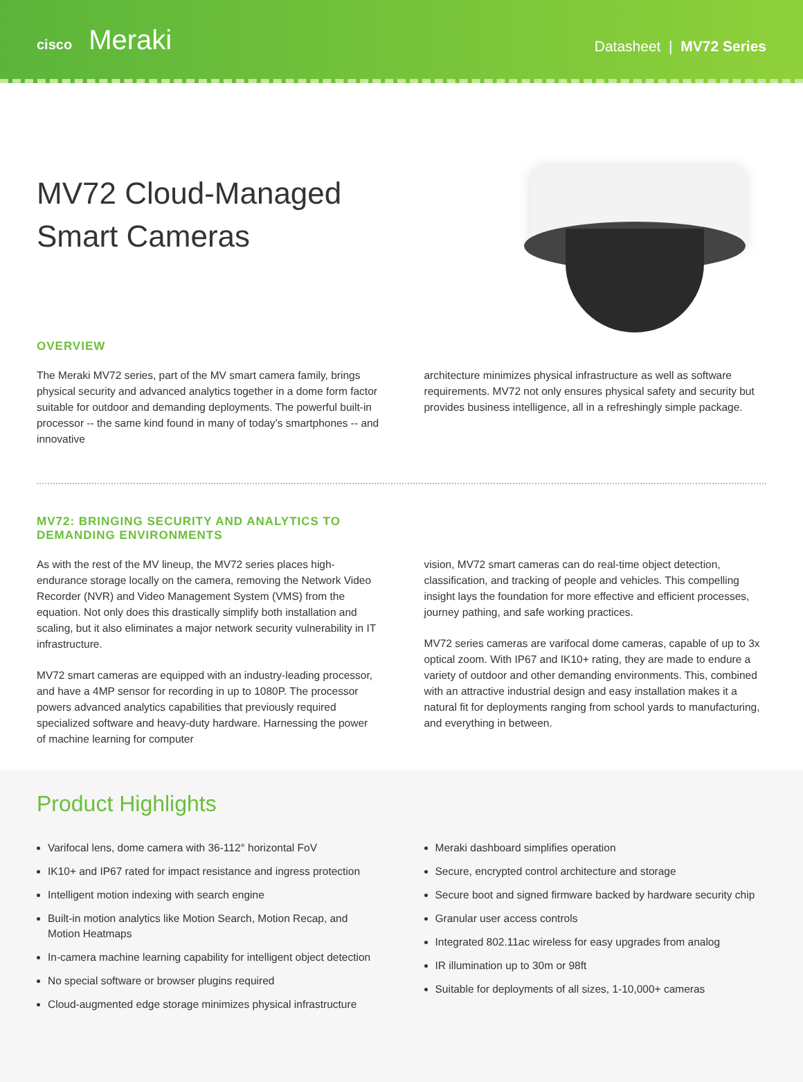cisco Meraki
Datasheet | MV72 Series
MV72 Cloud-Managed
Smart Cameras
OVERVIEW
The Meraki MV72 series, part of the MV smart camera family, brings physical security and advanced analytics together in a dome form factor suitable for outdoor and demanding deployments. The powerful built-in processor -- the same kind found in many of today’s smartphones -- and innovative
architecture minimizes physical infrastructure as well as software requirements. MV72 not only ensures physical safety and security but provides business intelligence, all in a refreshingly simple package.
MV72: BRINGING SECURITY AND ANALYTICS TO
DEMANDING ENVIRONMENTS
As with the rest of the MV lineup, the MV72 series places high-endurance storage locally on the camera, removing the Network Video Recorder (NVR) and Video Management System (VMS) from the equation. Not only does this drastically simplify both installation and scaling, but it also eliminates a major network security vulnerability in IT infrastructure.
MV72 smart cameras are equipped with an industry-leading processor, and have a 4MP sensor for recording in up to 1080P. The processor powers advanced analytics capabilities that previously required specialized software and heavy-duty hardware. Harnessing the power of machine learning for computer
vision, MV72 smart cameras can do real-time object detection, classification, and tracking of people and vehicles. This compelling insight lays the foundation for more effective and efficient processes, journey pathing, and safe working practices.
MV72 series cameras are varifocal dome cameras, capable of up to 3x optical zoom. With IP67 and IK10+ rating, they are made to endure a variety of outdoor and other demanding environments. This, combined with an attractive industrial design and easy installation makes it a natural fit for deployments ranging from school yards to manufacturing, and everything in between.
Product Highlights
Varifocal lens, dome camera with 36-112° horizontal FoV
IK10+ and IP67 rated for impact resistance and ingress protection
Intelligent motion indexing with search engine
Built-in motion analytics like Motion Search, Motion Recap, and Motion Heatmaps
In-camera machine learning capability for intelligent object detection
No special software or browser plugins required
Cloud-augmented edge storage minimizes physical infrastructure
Meraki dashboard simplifies operation
Secure, encrypted control architecture and storage
Secure boot and signed firmware backed by hardware security chip
Granular user access controls
Integrated 802.11ac wireless for easy upgrades from analog
IR illumination up to 30m or 98ft
Suitable for deployments of all sizes, 1-10,000+ cameras